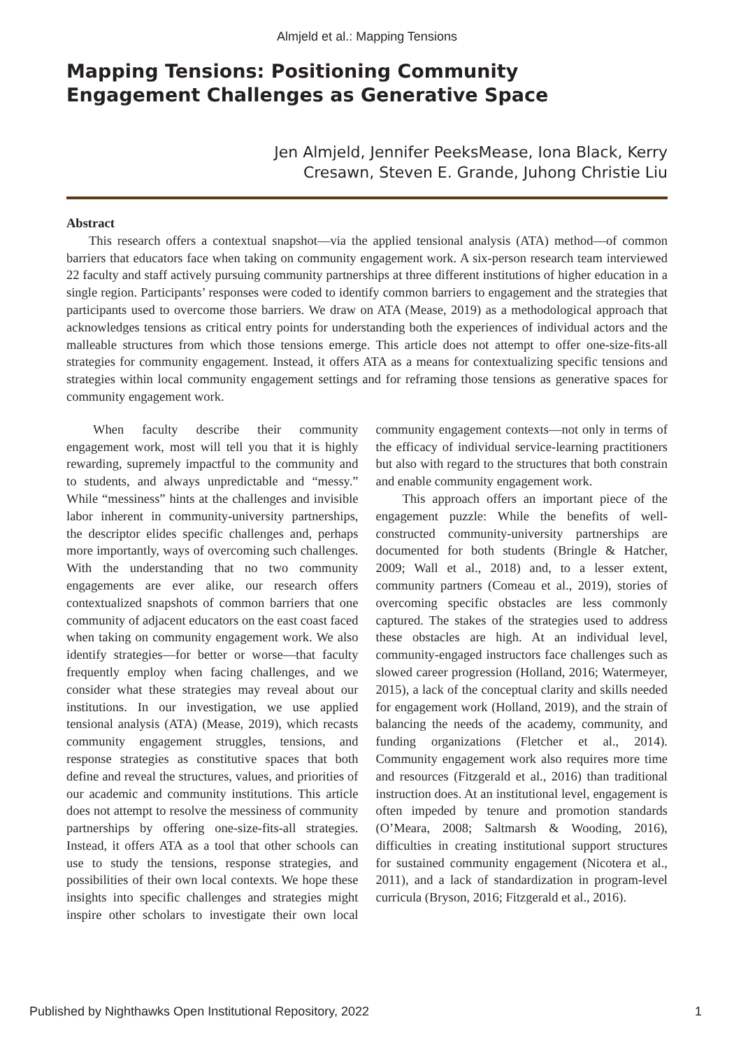Almjeld et al.: Mapping Tensions
Mapping Tensions: Positioning Community Engagement Challenges as Generative Space
Jen Almjeld, Jennifer PeeksMease, Iona Black, Kerry
Cresawn, Steven E. Grande, Juhong Christie Liu
Abstract
This research offers a contextual snapshot—via the applied tensional analysis (ATA) method—of common barriers that educators face when taking on community engagement work. A six-person research team interviewed 22 faculty and staff actively pursuing community partnerships at three different institutions of higher education in a single region. Participants’ responses were coded to identify common barriers to engagement and the strategies that participants used to overcome those barriers. We draw on ATA (Mease, 2019) as a methodological approach that acknowledges tensions as critical entry points for understanding both the experiences of individual actors and the malleable structures from which those tensions emerge. This article does not attempt to offer one-size-fits-all strategies for community engagement. Instead, it offers ATA as a means for contextualizing specific tensions and strategies within local community engagement settings and for reframing those tensions as generative spaces for community engagement work.
When faculty describe their community engagement work, most will tell you that it is highly rewarding, supremely impactful to the community and to students, and always unpredictable and “messy.” While “messiness” hints at the challenges and invisible labor inherent in community-university partnerships, the descriptor elides specific challenges and, perhaps more importantly, ways of overcoming such challenges. With the understanding that no two community engagements are ever alike, our research offers contextualized snapshots of common barriers that one community of adjacent educators on the east coast faced when taking on community engagement work. We also identify strategies—for better or worse—that faculty frequently employ when facing challenges, and we consider what these strategies may reveal about our institutions. In our investigation, we use applied tensional analysis (ATA) (Mease, 2019), which recasts community engagement struggles, tensions, and response strategies as constitutive spaces that both define and reveal the structures, values, and priorities of our academic and community institutions. This article does not attempt to resolve the messiness of community partnerships by offering one-size-fits-all strategies. Instead, it offers ATA as a tool that other schools can use to study the tensions, response strategies, and possibilities of their own local contexts. We hope these insights into specific challenges and strategies might inspire other scholars to investigate their own local community engagement contexts—not only in terms of the efficacy of individual service-learning practitioners but also with regard to the structures that both constrain and enable community engagement work.
This approach offers an important piece of the engagement puzzle: While the benefits of well-constructed community-university partnerships are documented for both students (Bringle & Hatcher, 2009; Wall et al., 2018) and, to a lesser extent, community partners (Comeau et al., 2019), stories of overcoming specific obstacles are less commonly captured. The stakes of the strategies used to address these obstacles are high. At an individual level, community-engaged instructors face challenges such as slowed career progression (Holland, 2016; Watermeyer, 2015), a lack of the conceptual clarity and skills needed for engagement work (Holland, 2019), and the strain of balancing the needs of the academy, community, and funding organizations (Fletcher et al., 2014). Community engagement work also requires more time and resources (Fitzgerald et al., 2016) than traditional instruction does. At an institutional level, engagement is often impeded by tenure and promotion standards (O’Meara, 2008; Saltmarsh & Wooding, 2016), difficulties in creating institutional support structures for sustained community engagement (Nicotera et al., 2011), and a lack of standardization in program-level curricula (Bryson, 2016; Fitzgerald et al., 2016).
Published by Nighthawks Open Institutional Repository, 2022 1